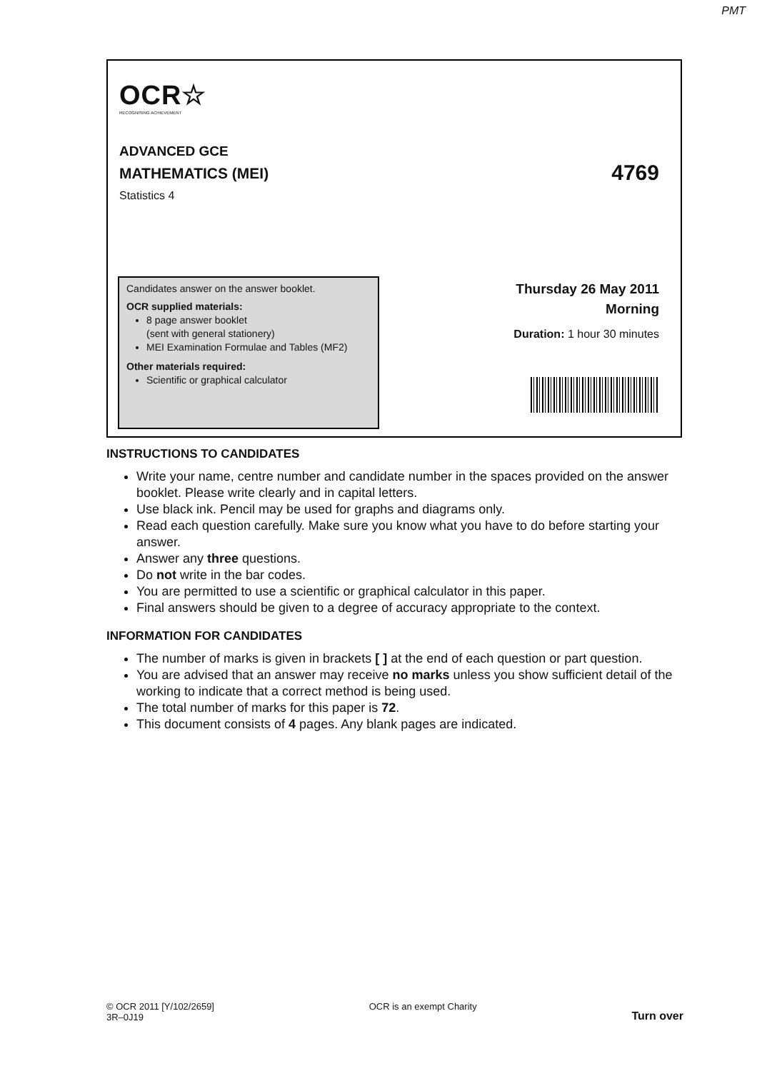PMT
OCR☆
RECOGNISING ACHIEVEMENT
ADVANCED GCE
MATHEMATICS (MEI) 4769
Statistics 4
Candidates answer on the answer booklet.
OCR supplied materials:
8 page answer booklet
(sent with general stationery)
MEI Examination Formulae and Tables (MF2)
Other materials required:
Scientific or graphical calculator
Thursday 26 May 2011
Morning
Duration: 1 hour 30 minutes
INSTRUCTIONS TO CANDIDATES
Write your name, centre number and candidate number in the spaces provided on the answer booklet. Please write clearly and in capital letters.
Use black ink. Pencil may be used for graphs and diagrams only.
Read each question carefully. Make sure you know what you have to do before starting your answer.
Answer any three questions.
Do not write in the bar codes.
You are permitted to use a scientific or graphical calculator in this paper.
Final answers should be given to a degree of accuracy appropriate to the context.
INFORMATION FOR CANDIDATES
The number of marks is given in brackets [ ] at the end of each question or part question.
You are advised that an answer may receive no marks unless you show sufficient detail of the working to indicate that a correct method is being used.
The total number of marks for this paper is 72.
This document consists of 4 pages. Any blank pages are indicated.
© OCR 2011 [Y/102/2659]
3R–0J19
OCR is an exempt Charity
Turn over